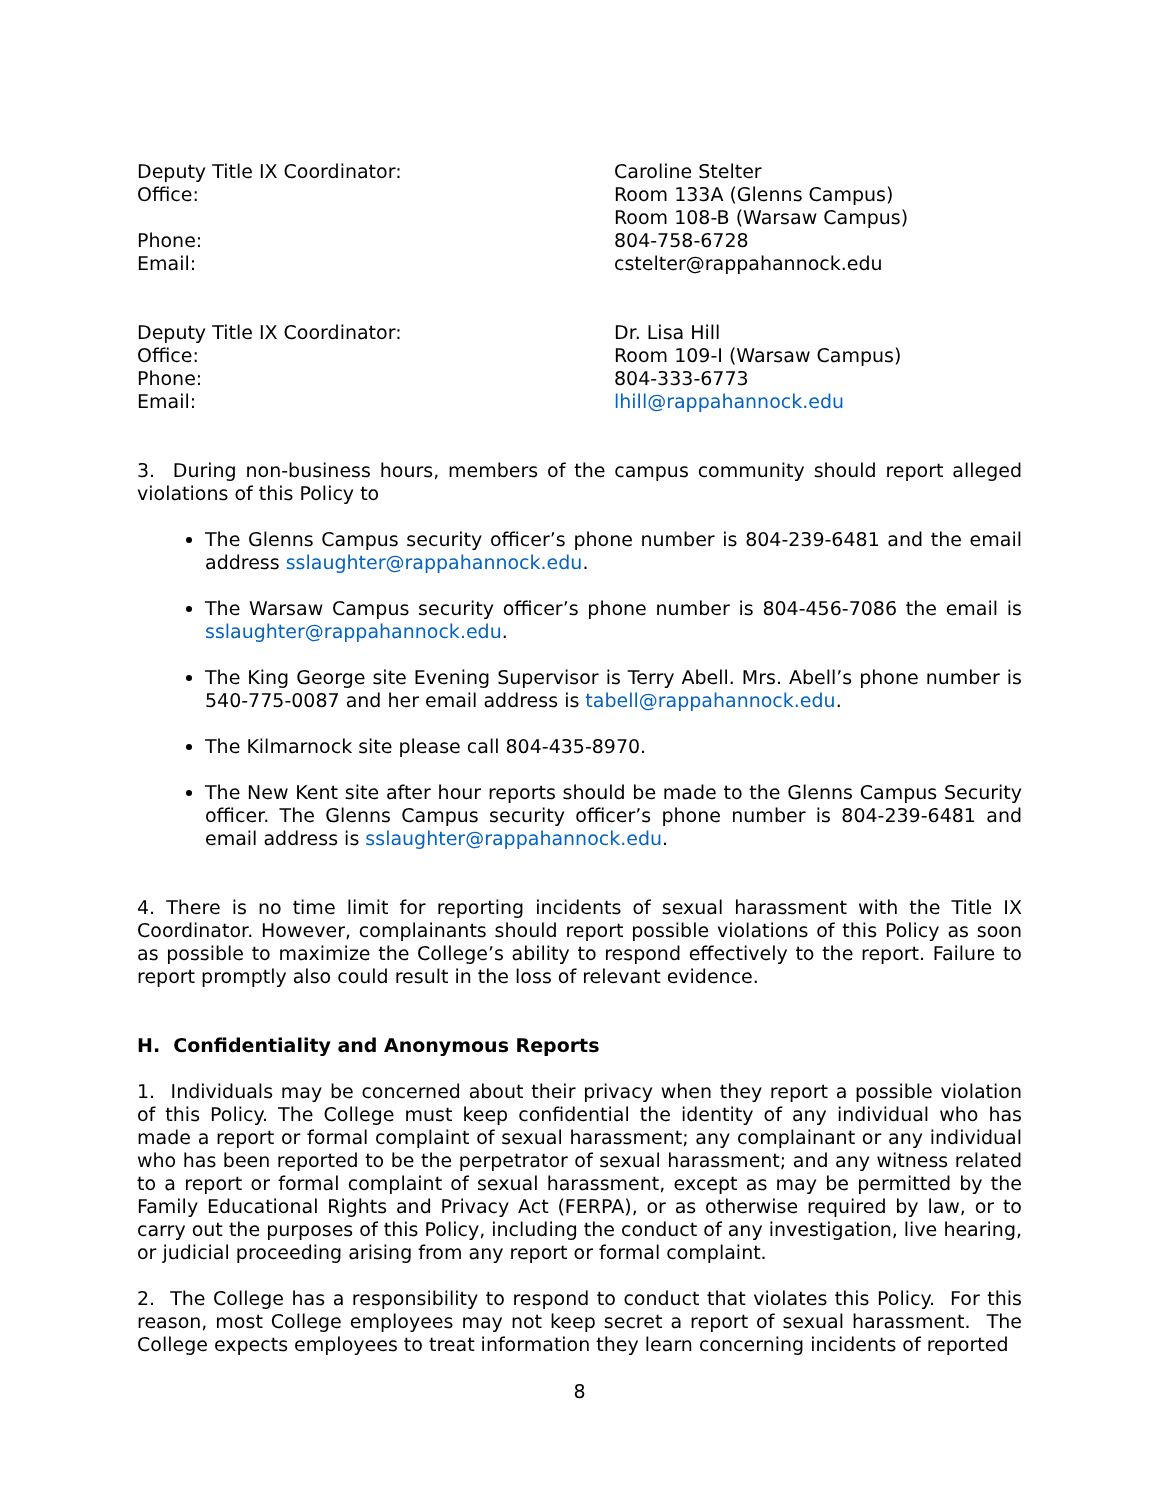| Deputy Title IX Coordinator: | Caroline Stelter |
| Office: | Room 133A (Glenns Campus) Room 108-B (Warsaw Campus) |
| Phone: | 804-758-6728 |
| Email: | cstelter@rappahannock.edu |
| Deputy Title IX Coordinator: | Dr. Lisa Hill |
| Office: | Room 109-I (Warsaw Campus) |
| Phone: | 804-333-6773 |
| Email: | lhill@rappahannock.edu |
3. During non-business hours, members of the campus community should report alleged violations of this Policy to
The Glenns Campus security officer’s phone number is 804-239-6481 and the email address sslaughter@rappahannock.edu.
The Warsaw Campus security officer’s phone number is 804-456-7086 the email is sslaughter@rappahannock.edu.
The King George site Evening Supervisor is Terry Abell. Mrs. Abell’s phone number is 540-775-0087 and her email address is tabell@rappahannock.edu.
The Kilmarnock site please call 804-435-8970.
The New Kent site after hour reports should be made to the Glenns Campus Security officer. The Glenns Campus security officer’s phone number is 804-239-6481 and email address is sslaughter@rappahannock.edu.
4. There is no time limit for reporting incidents of sexual harassment with the Title IX Coordinator. However, complainants should report possible violations of this Policy as soon as possible to maximize the College’s ability to respond effectively to the report. Failure to report promptly also could result in the loss of relevant evidence.
H. Confidentiality and Anonymous Reports
1. Individuals may be concerned about their privacy when they report a possible violation of this Policy. The College must keep confidential the identity of any individual who has made a report or formal complaint of sexual harassment; any complainant or any individual who has been reported to be the perpetrator of sexual harassment; and any witness related to a report or formal complaint of sexual harassment, except as may be permitted by the Family Educational Rights and Privacy Act (FERPA), or as otherwise required by law, or to carry out the purposes of this Policy, including the conduct of any investigation, live hearing, or judicial proceeding arising from any report or formal complaint.
2. The College has a responsibility to respond to conduct that violates this Policy. For this reason, most College employees may not keep secret a report of sexual harassment. The College expects employees to treat information they learn concerning incidents of reported
8